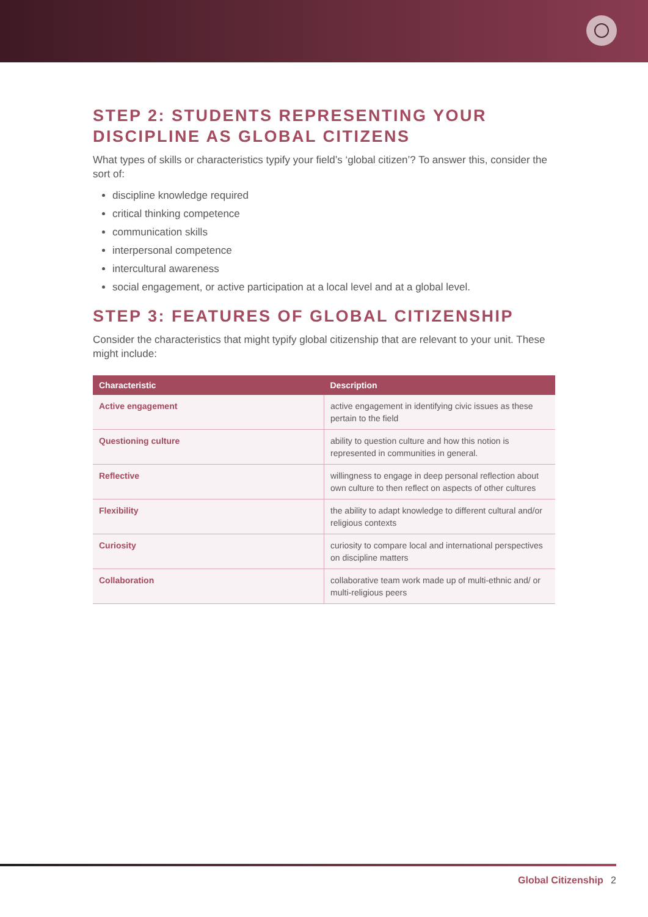STEP 2: STUDENTS REPRESENTING YOUR DISCIPLINE AS GLOBAL CITIZENS
What types of skills or characteristics typify your field’s ‘global citizen’? To answer this, consider the sort of:
discipline knowledge required
critical thinking competence
communication skills
interpersonal competence
intercultural awareness
social engagement, or active participation at a local level and at a global level.
STEP 3: FEATURES OF GLOBAL CITIZENSHIP
Consider the characteristics that might typify global citizenship that are relevant to your unit. These might include:
| Characteristic | Description |
| --- | --- |
| Active engagement | active engagement in identifying civic issues as these pertain to the field |
| Questioning culture | ability to question culture and how this notion is represented in communities in general. |
| Reflective | willingness to engage in deep personal reflection about own culture to then reflect on aspects of other cultures |
| Flexibility | the ability to adapt knowledge to different cultural and/or religious contexts |
| Curiosity | curiosity to compare local and international perspectives on discipline matters |
| Collaboration | collaborative team work made up of multi-ethnic and/ or multi-religious peers |
Global Citizenship 2